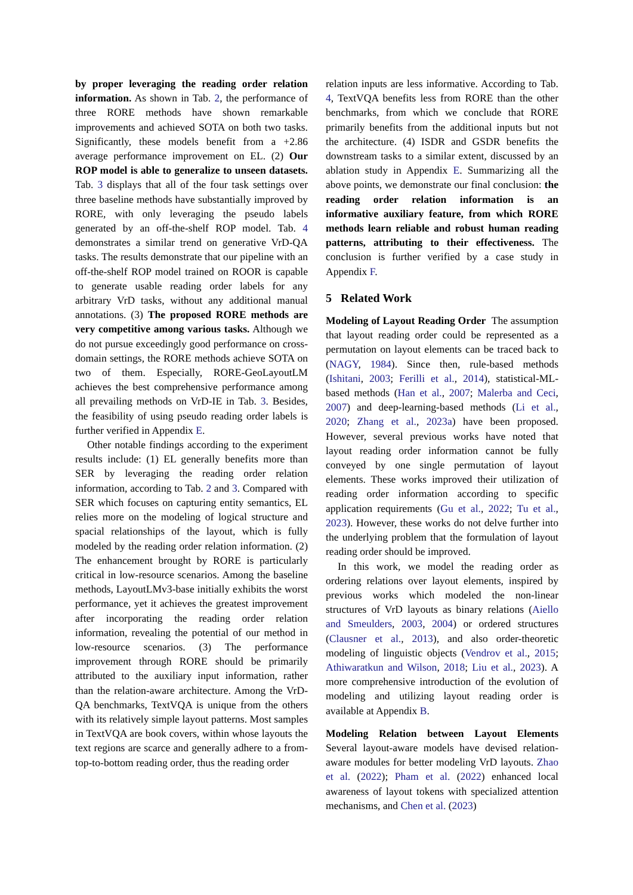by proper leveraging the reading order relation information. As shown in Tab. 2, the performance of three RORE methods have shown remarkable improvements and achieved SOTA on both two tasks. Significantly, these models benefit from a +2.86 average performance improvement on EL. (2) Our ROP model is able to generalize to unseen datasets. Tab. 3 displays that all of the four task settings over three baseline methods have substantially improved by RORE, with only leveraging the pseudo labels generated by an off-the-shelf ROP model. Tab. 4 demonstrates a similar trend on generative VrD-QA tasks. The results demonstrate that our pipeline with an off-the-shelf ROP model trained on ROOR is capable to generate usable reading order labels for any arbitrary VrD tasks, without any additional manual annotations. (3) The proposed RORE methods are very competitive among various tasks. Although we do not pursue exceedingly good performance on cross-domain settings, the RORE methods achieve SOTA on two of them. Especially, RORE-GeoLayoutLM achieves the best comprehensive performance among all prevailing methods on VrD-IE in Tab. 3. Besides, the feasibility of using pseudo reading order labels is further verified in Appendix E.
Other notable findings according to the experiment results include: (1) EL generally benefits more than SER by leveraging the reading order relation information, according to Tab. 2 and 3. Compared with SER which focuses on capturing entity semantics, EL relies more on the modeling of logical structure and spacial relationships of the layout, which is fully modeled by the reading order relation information. (2) The enhancement brought by RORE is particularly critical in low-resource scenarios. Among the baseline methods, LayoutLMv3-base initially exhibits the worst performance, yet it achieves the greatest improvement after incorporating the reading order relation information, revealing the potential of our method in low-resource scenarios. (3) The performance improvement through RORE should be primarily attributed to the auxiliary input information, rather than the relation-aware architecture. Among the VrD-QA benchmarks, TextVQA is unique from the others with its relatively simple layout patterns. Most samples in TextVQA are book covers, within whose layouts the text regions are scarce and generally adhere to a from-top-to-bottom reading order, thus the reading order
relation inputs are less informative. According to Tab. 4, TextVQA benefits less from RORE than the other benchmarks, from which we conclude that RORE primarily benefits from the additional inputs but not the architecture. (4) ISDR and GSDR benefits the downstream tasks to a similar extent, discussed by an ablation study in Appendix E. Summarizing all the above points, we demonstrate our final conclusion: the reading order relation information is an informative auxiliary feature, from which RORE methods learn reliable and robust human reading patterns, attributing to their effectiveness. The conclusion is further verified by a case study in Appendix F.
5 Related Work
Modeling of Layout Reading Order
The assumption that layout reading order could be represented as a permutation on layout elements can be traced back to (NAGY, 1984). Since then, rule-based methods (Ishitani, 2003; Ferilli et al., 2014), statistical-ML-based methods (Han et al., 2007; Malerba and Ceci, 2007) and deep-learning-based methods (Li et al., 2020; Zhang et al., 2023a) have been proposed. However, several previous works have noted that layout reading order information cannot be fully conveyed by one single permutation of layout elements. These works improved their utilization of reading order information according to specific application requirements (Gu et al., 2022; Tu et al., 2023). However, these works do not delve further into the underlying problem that the formulation of layout reading order should be improved.
In this work, we model the reading order as ordering relations over layout elements, inspired by previous works which modeled the non-linear structures of VrD layouts as binary relations (Aiello and Smeulders, 2003, 2004) or ordered structures (Clausner et al., 2013), and also order-theoretic modeling of linguistic objects (Vendrov et al., 2015; Athiwaratkun and Wilson, 2018; Liu et al., 2023). A more comprehensive introduction of the evolution of modeling and utilizing layout reading order is available at Appendix B.
Modeling Relation between Layout Elements
Several layout-aware models have devised relation-aware modules for better modeling VrD layouts. Zhao et al. (2022); Pham et al. (2022) enhanced local awareness of layout tokens with specialized attention mechanisms, and Chen et al. (2023)